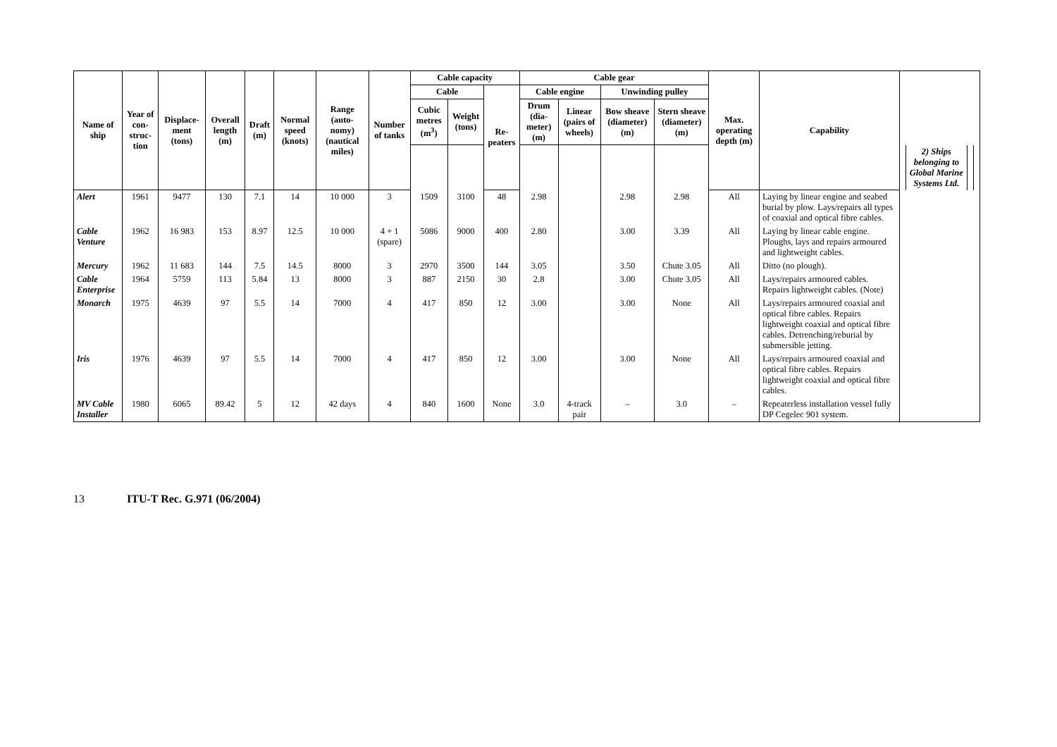| Name of ship | Year of con-struc-tion | Displace-ment (tons) | Overall length (m) | Draft (m) | Normal speed (knots) | Range (auto-nomy) (nautical miles) | Number of tanks | Cable capacity | | | Cable gear | | | | Max. operating depth (m) | Capability | | | | |
| --- | --- | --- | --- | --- | --- | --- | --- | --- | --- | --- | --- | --- | --- | --- | --- | --- | --- | --- | --- | --- |
| | | | | | | | | Cable | | Re-peaters | Cable engine | | Unwinding pulley | | | | | | | |
| | | | | | | | | Cubic metres (m<sup>3</sup>) | Weight (tons) | | Drum (dia-meter) (m) | Linear (pairs of wheels) | Bow sheave (diameter) (m) | Stern sheave (diameter) (m) | | | | | | |
| | | | | | | | | | | | | | | | | | | 2) Ships belonging to Global Marine Systems Ltd. | | |
| Alert | 1961 | 9477 | 130 | 7.1 | 14 | 10 000 | 3 | 1509 | 3100 | 48 | 2.98 | | 2.98 | 2.98 | All | Laying by linear engine and seabed burial by plow. Lays/repairs all types of coaxial and optical fibre cables. | | | | |
| Cable Venture | 1962 | 16 983 | 153 | 8.97 | 12.5 | 10 000 | 4 + 1 (spare) | 5086 | 9000 | 400 | 2.80 | | 3.00 | 3.39 | All | Laying by linear cable engine. Ploughs, lays and repairs armoured and lightweight cables. | | | | |
| Mercury | 1962 | 11 683 | 144 | 7.5 | 14.5 | 8000 | 3 | 2970 | 3500 | 144 | 3.05 | | 3.50 | Chute 3.05 | All | Ditto (no plough). | | | | |
| Cable Enterprise | 1964 | 5759 | 113 | 5.84 | 13 | 8000 | 3 | 887 | 2150 | 30 | 2.8 | | 3.00 | Chute 3.05 | All | Lays/repairs armoured cables. Repairs lightweight cables. (Note) | | | | |
| Monarch | 1975 | 4639 | 97 | 5.5 | 14 | 7000 | 4 | 417 | 850 | 12 | 3.00 | | 3.00 | None | All | Lays/repairs armoured coaxial and optical fibre cables. Repairs lightweight coaxial and optical fibre cables. Detrenching/reburial by submersible jetting. | | | | |
| Iris | 1976 | 4639 | 97 | 5.5 | 14 | 7000 | 4 | 417 | 850 | 12 | 3.00 | | 3.00 | None | All | Lays/repairs armoured coaxial and optical fibre cables. Repairs lightweight coaxial and optical fibre cables. | | | | |
| MV Cable Installer | 1980 | 6065 | 89.42 | 5 | 12 | 42 days | 4 | 840 | 1600 | None | 3.0 | 4-track pair | – | 3.0 | – | Repeaterless installation vessel fully DP Cegelec 901 system. | | | | |
13 ITU-T Rec. G.971 (06/2004)